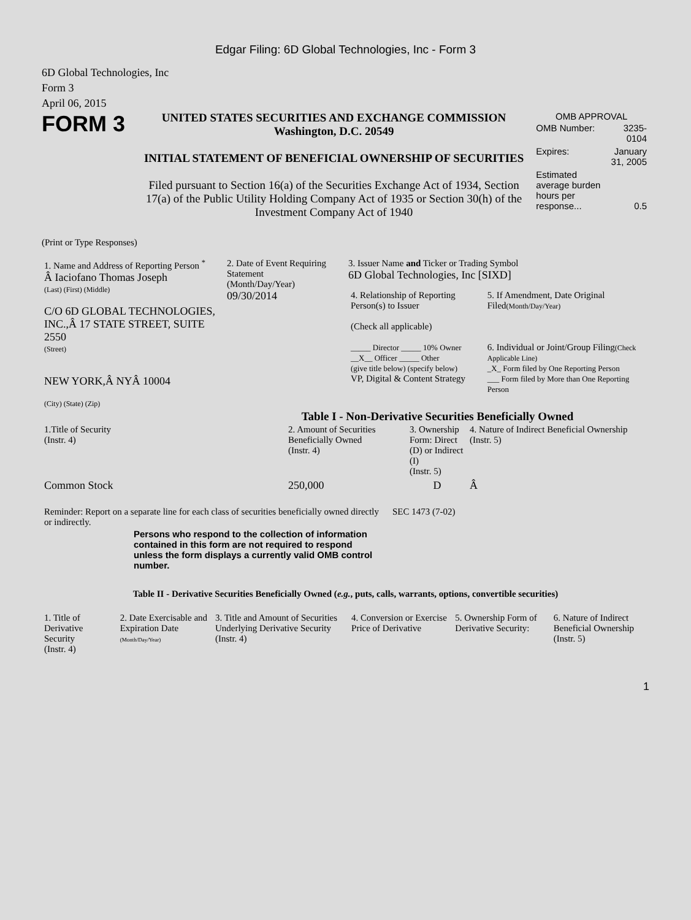Edgar Filing: 6D Global Technologies, Inc - Form 3
6D Global Technologies, Inc
Form 3
April 06, 2015
FORM 3
UNITED STATES SECURITIES AND EXCHANGE COMMISSION
Washington, D.C. 20549
INITIAL STATEMENT OF BENEFICIAL OWNERSHIP OF SECURITIES
Filed pursuant to Section 16(a) of the Securities Exchange Act of 1934, Section 17(a) of the Public Utility Holding Company Act of 1935 or Section 30(h) of the Investment Company Act of 1940
OMB APPROVAL
| OMB Number: | 3235-0104 |
| Expires: | January 31, 2005 |
| Estimated average burden hours per response... | 0.5 |
(Print or Type Responses)
| 1. Name and Address of Reporting Person <sup>*</sup> Â Iaciofano Thomas Joseph (Last) (First) (Middle) C/O 6D GLOBAL TECHNOLOGIES, INC.,Â 17 STATE STREET, SUITE 2550 (Street) NEW YORK,Â NYÂ 10004 (City) (State) (Zip) | 2. Date of Event Requiring Statement (Month/Day/Year) 09/30/2014 | 3. Issuer Name and Ticker or Trading Symbol 6D Global Technologies, Inc [SIXD] / 4. Relationship of Reporting Person(s) to Issuer (Check all applicable) _____ Director _____ 10% Owner __X__ Officer _____ Other (give title below) (specify below) VP, Digital & Content Strategy / 5. If Amendment, Date Original Filed (Month/Day/Year) 6. Individual or Joint/Group Filing (Check Applicable Line) _X_ Form filed by One Reporting Person ___ Form filed by More than One Reporting Person / |
Table I - Non-Derivative Securities Beneficially Owned
| 1.Title of Security (Instr. 4) | 2. Amount of Securities Beneficially Owned (Instr. 4) | 3. Ownership Form: Direct (D) or Indirect (I) (Instr. 5) | 4. Nature of Indirect Beneficial Ownership (Instr. 5) |
| --- | --- | --- | --- |
| Common Stock | 250,000 | D | Â |
| Reminder: Report on a separate line for each class of securities beneficially owned directly or indirectly. | SEC 1473 (7-02) |
Persons who respond to the collection of information contained in this form are not required to respond unless the form displays a currently valid OMB control number.
Table II - Derivative Securities Beneficially Owned (e.g., puts, calls, warrants, options, convertible securities)
| 1. Title of Derivative Security (Instr. 4) | 2. Date Exercisable and Expiration Date (Month/Day/Year) | 3. Title and Amount of Securities Underlying Derivative Security (Instr. 4) | 4. Conversion or Exercise Price of Derivative | 5. Ownership Form of Derivative Security: | 6. Nature of Indirect Beneficial Ownership (Instr. 5) |
| --- | --- | --- | --- | --- | --- |
1